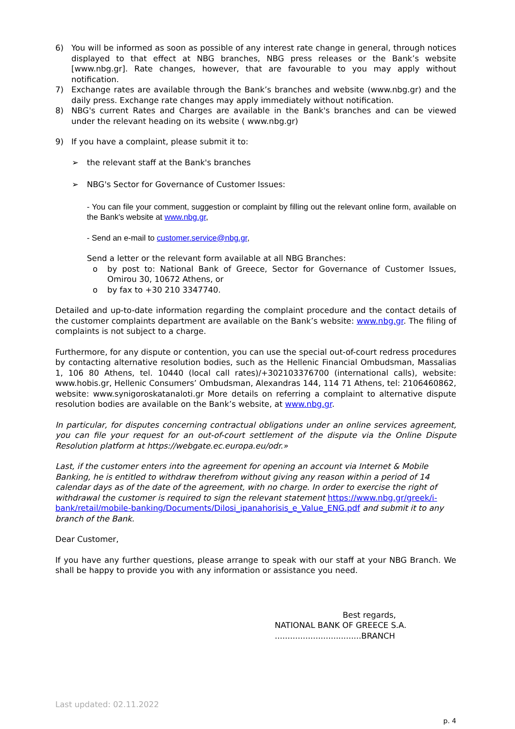6) You will be informed as soon as possible of any interest rate change in general, through notices displayed to that effect at NBG branches, NBG press releases or the Bank’s website [www.nbg.gr]. Rate changes, however, that are favourable to you may apply without notification.
7) Exchange rates are available through the Bank’s branches and website (www.nbg.gr) and the daily press. Exchange rate changes may apply immediately without notification.
8) NBG's current Rates and Charges are available in the Bank's branches and can be viewed under the relevant heading on its website ( www.nbg.gr)
9) If you have a complaint, please submit it to:
➢ the relevant staff at the Bank's branches
➢ NBG's Sector for Governance of Customer Issues:
- You can file your comment, suggestion or complaint by filling out the relevant online form, available on the Bank's website at www.nbg.gr,
- Send an e-mail to customer.service@nbg.gr,
Send a letter or the relevant form available at all NBG Branches:
o by post to: National Bank of Greece, Sector for Governance of Customer Issues, Omirou 30, 10672 Athens, or
o by fax to +30 210 3347740.
Detailed and up-to-date information regarding the complaint procedure and the contact details of the customer complaints department are available on the Bank’s website: www.nbg.gr. The filing of complaints is not subject to a charge.
Furthermore, for any dispute or contention, you can use the special out-of-court redress procedures by contacting alternative resolution bodies, such as the Hellenic Financial Ombudsman, Massalias 1, 106 80 Athens, tel. 10440 (local call rates)/+302103376700 (international calls), website: www.hobis.gr, Hellenic Consumers’ Ombudsman, Alexandras 144, 114 71 Athens, tel: 2106460862, website: www.synigoroskatanaloti.gr More details on referring a complaint to alternative dispute resolution bodies are available on the Bank’s website, at www.nbg.gr.
In particular, for disputes concerning contractual obligations under an online services agreement, you can file your request for an out-of-court settlement of the dispute via the Online Dispute Resolution platform at https://webgate.ec.europa.eu/odr.»
Last, if the customer enters into the agreement for opening an account via Internet & Mobile Banking, he is entitled to withdraw therefrom without giving any reason within a period of 14 calendar days as of the date of the agreement, with no charge. In order to exercise the right of withdrawal the customer is required to sign the relevant statement https://www.nbg.gr/greek/i-bank/retail/mobile-banking/Documents/Dilosi_ipanahorisis_e_Value_ENG.pdf and submit it to any branch of the Bank.
Dear Customer,
If you have any further questions, please arrange to speak with our staff at your NBG Branch. We shall be happy to provide you with any information or assistance you need.
Best regards,
NATIONAL BANK OF GREECE S.A.
..................................BRANCH
Last updated: 02.11.2022
p. 4